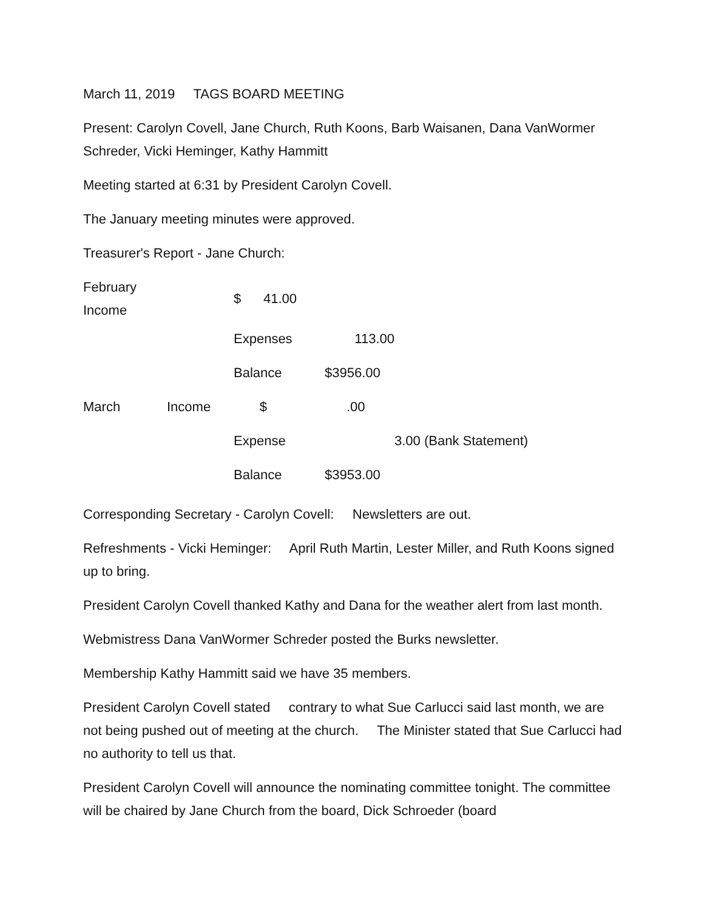March 11, 2019 TAGS BOARD MEETING
Present: Carolyn Covell, Jane Church, Ruth Koons, Barb Waisanen, Dana VanWormer Schreder, Vicki Heminger, Kathy Hammitt
Meeting started at 6:31 by President Carolyn Covell.
The January meeting minutes were approved.
Treasurer's Report - Jane Church:
| February Income | | $ 41.00 | | |
| | | Expenses | 113.00 | |
| | | Balance | $3956.00 | |
| March | Income | $ | .00 | |
| | | Expense | | 3.00 (Bank Statement) |
| | | Balance | $3953.00 | |
Corresponding Secretary - Carolyn Covell: Newsletters are out.
Refreshments - Vicki Heminger: April Ruth Martin, Lester Miller, and Ruth Koons signed up to bring.
President Carolyn Covell thanked Kathy and Dana for the weather alert from last month.
Webmistress Dana VanWormer Schreder posted the Burks newsletter.
Membership Kathy Hammitt said we have 35 members.
President Carolyn Covell stated contrary to what Sue Carlucci said last month, we are not being pushed out of meeting at the church. The Minister stated that Sue Carlucci had no authority to tell us that.
President Carolyn Covell will announce the nominating committee tonight. The committee will be chaired by Jane Church from the board, Dick Schroeder (board